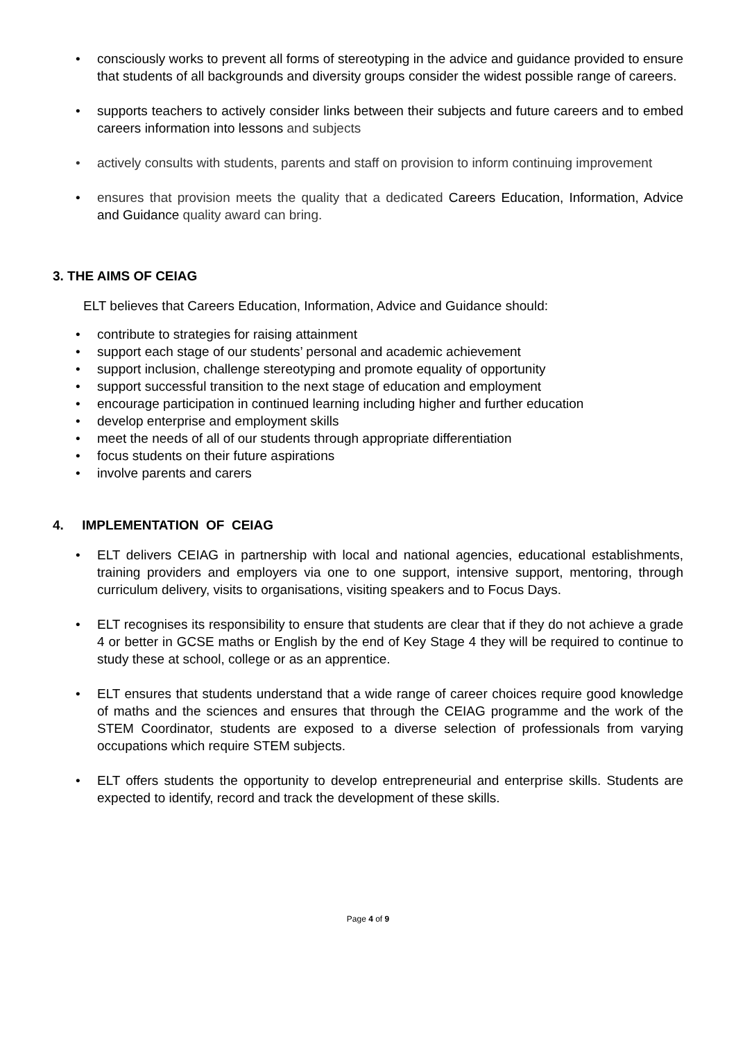• consciously works to prevent all forms of stereotyping in the advice and guidance provided to ensure that students of all backgrounds and diversity groups consider the widest possible range of careers.
• supports teachers to actively consider links between their subjects and future careers and to embed careers information into lessons and subjects
• actively consults with students, parents and staff on provision to inform continuing improvement
• ensures that provision meets the quality that a dedicated Careers Education, Information, Advice and Guidance quality award can bring.
3. THE AIMS OF CEIAG
ELT believes that Careers Education, Information, Advice and Guidance should:
• contribute to strategies for raising attainment
• support each stage of our students’ personal and academic achievement
• support inclusion, challenge stereotyping and promote equality of opportunity
• support successful transition to the next stage of education and employment
• encourage participation in continued learning including higher and further education
• develop enterprise and employment skills
• meet the needs of all of our students through appropriate differentiation
• focus students on their future aspirations
• involve parents and carers
4. IMPLEMENTATION OF CEIAG
• ELT delivers CEIAG in partnership with local and national agencies, educational establishments, training providers and employers via one to one support, intensive support, mentoring, through curriculum delivery, visits to organisations, visiting speakers and to Focus Days.
• ELT recognises its responsibility to ensure that students are clear that if they do not achieve a grade 4 or better in GCSE maths or English by the end of Key Stage 4 they will be required to continue to study these at school, college or as an apprentice.
• ELT ensures that students understand that a wide range of career choices require good knowledge of maths and the sciences and ensures that through the CEIAG programme and the work of the STEM Coordinator, students are exposed to a diverse selection of professionals from varying occupations which require STEM subjects.
• ELT offers students the opportunity to develop entrepreneurial and enterprise skills. Students are expected to identify, record and track the development of these skills.
Page 4 of 9